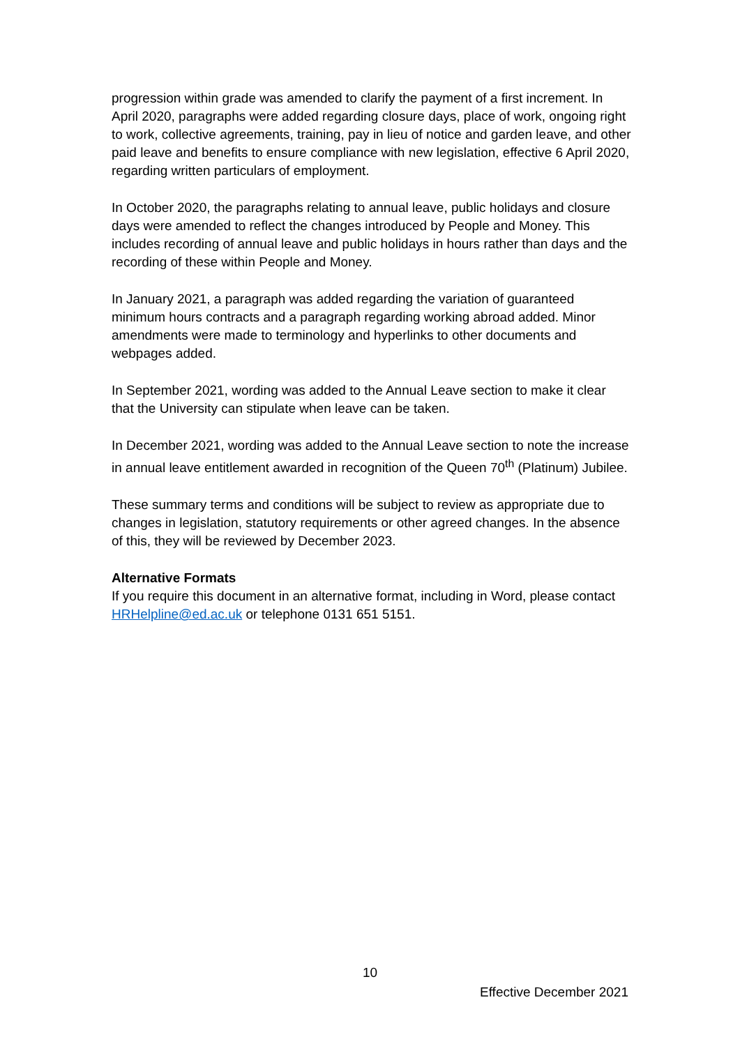progression within grade was amended to clarify the payment of a first increment. In April 2020, paragraphs were added regarding closure days, place of work, ongoing right to work, collective agreements, training, pay in lieu of notice and garden leave, and other paid leave and benefits to ensure compliance with new legislation, effective 6 April 2020, regarding written particulars of employment.
In October 2020, the paragraphs relating to annual leave, public holidays and closure days were amended to reflect the changes introduced by People and Money. This includes recording of annual leave and public holidays in hours rather than days and the recording of these within People and Money.
In January 2021, a paragraph was added regarding the variation of guaranteed minimum hours contracts and a paragraph regarding working abroad added. Minor amendments were made to terminology and hyperlinks to other documents and webpages added.
In September 2021, wording was added to the Annual Leave section to make it clear that the University can stipulate when leave can be taken.
In December 2021, wording was added to the Annual Leave section to note the increase in annual leave entitlement awarded in recognition of the Queen 70<sup>th</sup> (Platinum) Jubilee.
These summary terms and conditions will be subject to review as appropriate due to changes in legislation, statutory requirements or other agreed changes. In the absence of this, they will be reviewed by December 2023.
Alternative Formats
If you require this document in an alternative format, including in Word, please contact HRHelpline@ed.ac.uk or telephone 0131 651 5151.
10
Effective December 2021